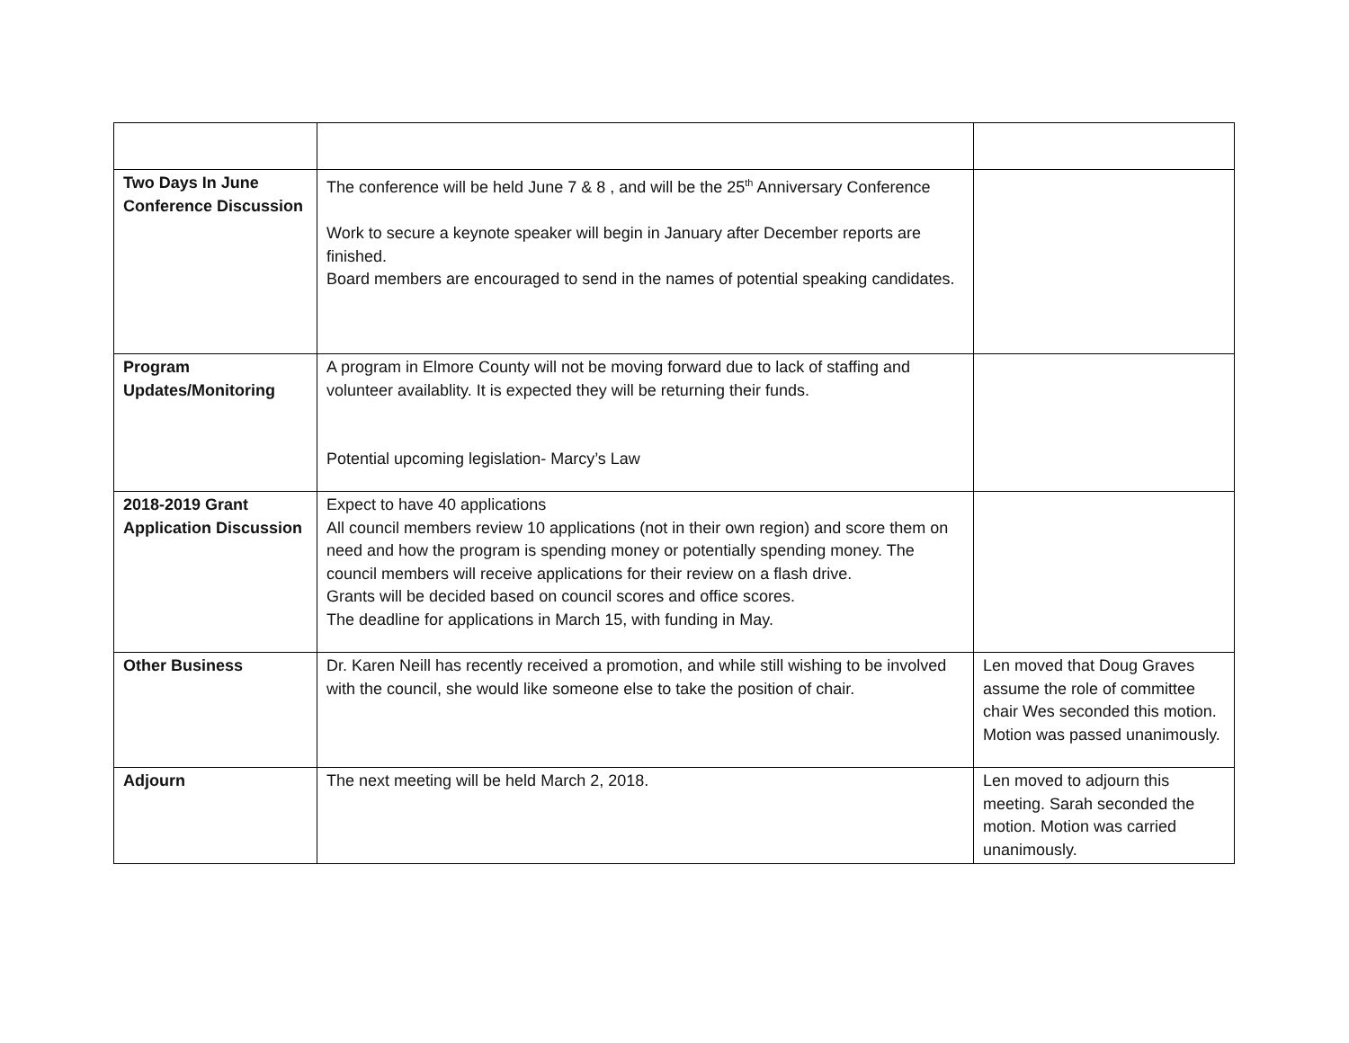| Two Days In June Conference Discussion | The conference will be held June 7 & 8 , and will be the 25<sup>th</sup> Anniversary Conference Work to secure a keynote speaker will begin in January after December reports are finished. Board members are encouraged to send in the names of potential speaking candidates. | |
| Program Updates/Monitoring | A program in Elmore County will not be moving forward due to lack of staffing and volunteer availablity. It is expected they will be returning their funds. Potential upcoming legislation- Marcy’s Law | |
| 2018-2019 Grant Application Discussion | Expect to have 40 applications All council members review 10 applications (not in their own region) and score them on need and how the program is spending money or potentially spending money. The council members will receive applications for their review on a flash drive. Grants will be decided based on council scores and office scores. The deadline for applications in March 15, with funding in May. | |
| Other Business | Dr. Karen Neill has recently received a promotion, and while still wishing to be involved with the council, she would like someone else to take the position of chair. | Len moved that Doug Graves assume the role of committee chair Wes seconded this motion. Motion was passed unanimously. |
| Adjourn | The next meeting will be held March 2, 2018. | Len moved to adjourn this meeting. Sarah seconded the motion. Motion was carried unanimously. |